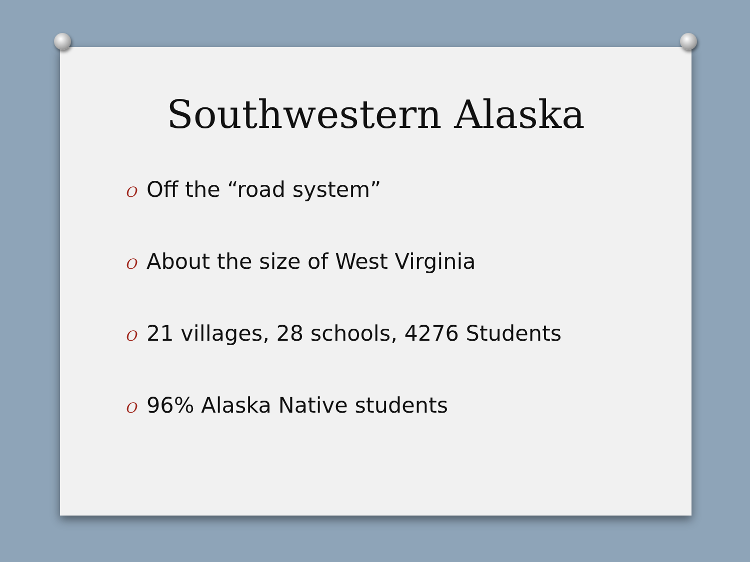Southwestern Alaska
O Off the “road system”
O About the size of West Virginia
O 21 villages, 28 schools, 4276 Students
O 96% Alaska Native students